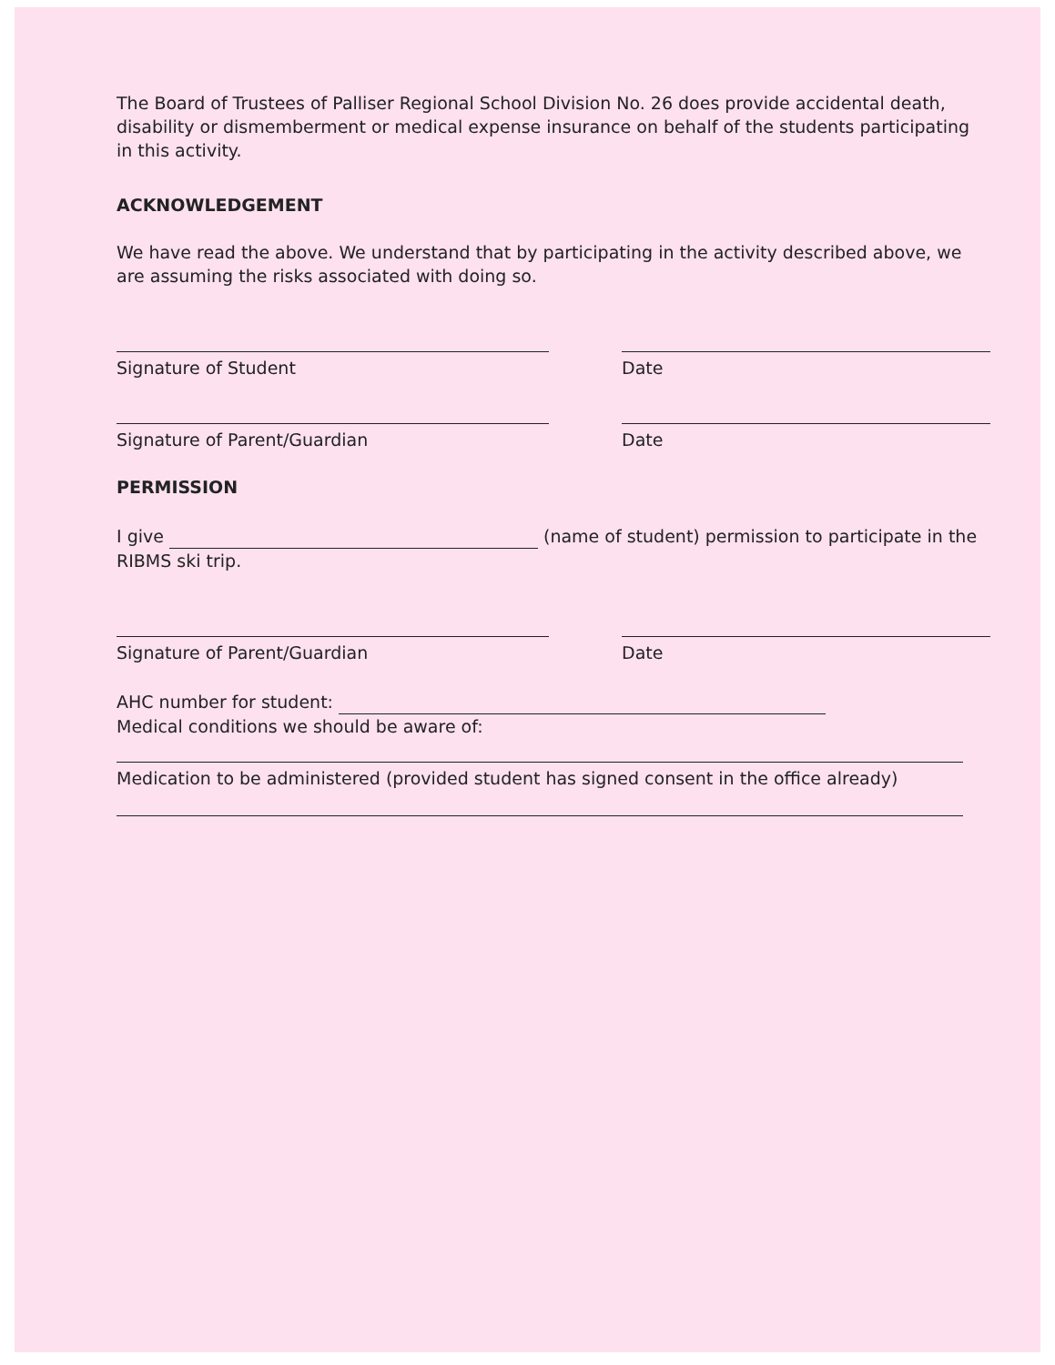The Board of Trustees of Palliser Regional School Division No. 26 does provide accidental death, disability or dismemberment or medical expense insurance on behalf of the students participating in this activity.
ACKNOWLEDGEMENT
We have read the above. We understand that by participating in the activity described above, we are assuming the risks associated with doing so.
Signature of Student Date
Signature of Parent/Guardian Date
PERMISSION
I give (name of student) permission to participate in the RIBMS ski trip.
Signature of Parent/Guardian Date
AHC number for student:
Medical conditions we should be aware of:
Medication to be administered (provided student has signed consent in the office already)